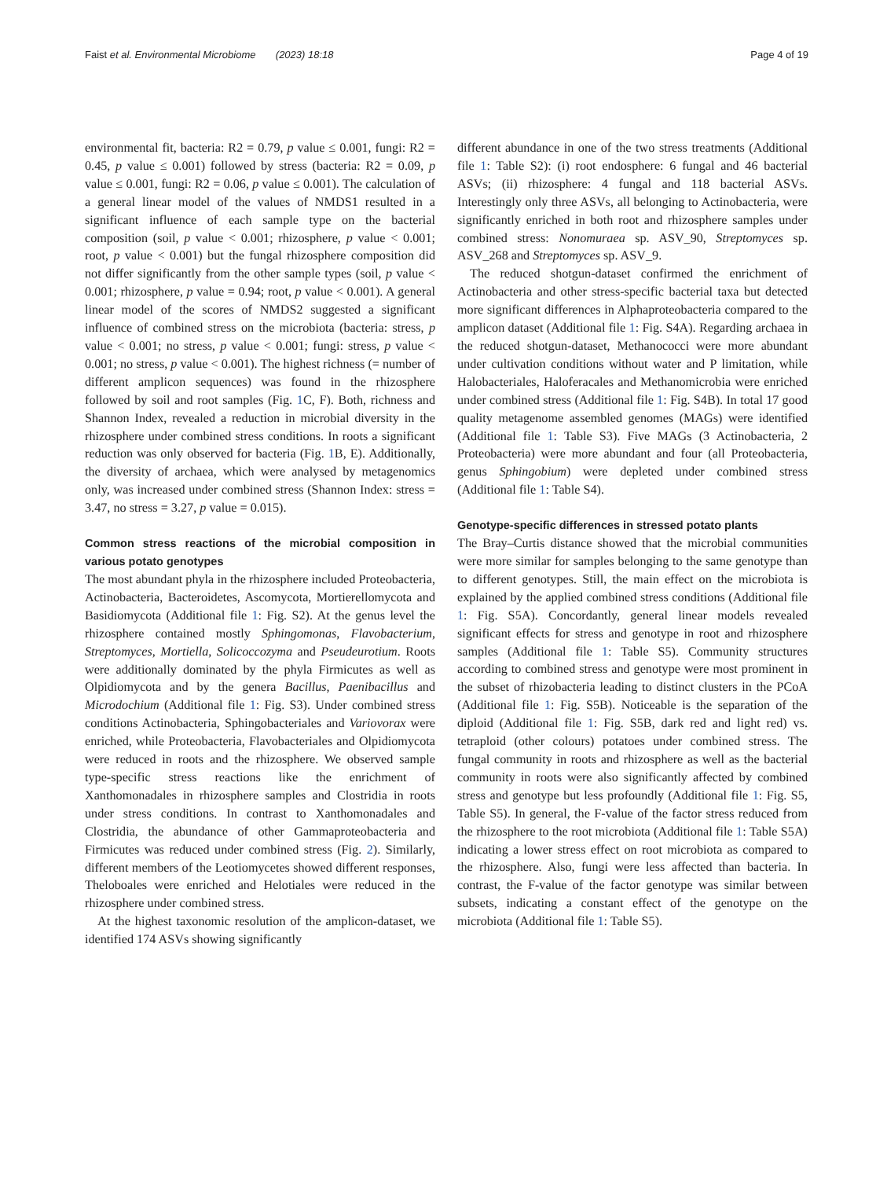Faist et al. Environmental Microbiome (2023) 18:18 Page 4 of 19
environmental fit, bacteria: R2 = 0.79, p value ≤ 0.001, fungi: R2 = 0.45, p value ≤ 0.001) followed by stress (bacteria: R2 = 0.09, p value ≤ 0.001, fungi: R2 = 0.06, p value ≤ 0.001). The calculation of a general linear model of the values of NMDS1 resulted in a significant influence of each sample type on the bacterial composition (soil, p value < 0.001; rhizosphere, p value < 0.001; root, p value < 0.001) but the fungal rhizosphere composition did not differ significantly from the other sample types (soil, p value < 0.001; rhizosphere, p value = 0.94; root, p value < 0.001). A general linear model of the scores of NMDS2 suggested a significant influence of combined stress on the microbiota (bacteria: stress, p value < 0.001; no stress, p value < 0.001; fungi: stress, p value < 0.001; no stress, p value < 0.001). The highest richness (= number of different amplicon sequences) was found in the rhizosphere followed by soil and root samples (Fig. 1 C, F). Both, richness and Shannon Index, revealed a reduction in microbial diversity in the rhizosphere under combined stress conditions. In roots a significant reduction was only observed for bacteria (Fig. 1 B, E). Additionally, the diversity of archaea, which were analysed by metagenomics only, was increased under combined stress (Shannon Index: stress = 3.47, no stress = 3.27, p value = 0.015).
Common stress reactions of the microbial composition in various potato genotypes
The most abundant phyla in the rhizosphere included Proteobacteria, Actinobacteria, Bacteroidetes, Ascomycota, Mortierellomycota and Basidiomycota (Additional file 1: Fig. S2). At the genus level the rhizosphere contained mostly Sphingomonas, Flavobacterium, Streptomyces, Mortiella, Solicoccozyma and Pseudeurotium. Roots were additionally dominated by the phyla Firmicutes as well as Olpidiomycota and by the genera Bacillus, Paenibacillus and Microdochium (Additional file 1: Fig. S3). Under combined stress conditions Actinobacteria, Sphingobacteriales and Variovorax were enriched, while Proteobacteria, Flavobacteriales and Olpidiomycota were reduced in roots and the rhizosphere. We observed sample type-specific stress reactions like the enrichment of Xanthomonadales in rhizosphere samples and Clostridia in roots under stress conditions. In contrast to Xanthomonadales and Clostridia, the abundance of other Gammaproteobacteria and Firmicutes was reduced under combined stress (Fig. 2). Similarly, different members of the Leotiomycetes showed different responses, Theloboales were enriched and Helotiales were reduced in the rhizosphere under combined stress.
At the highest taxonomic resolution of the amplicon-dataset, we identified 174 ASVs showing significantly
different abundance in one of the two stress treatments (Additional file 1: Table S2): (i) root endosphere: 6 fungal and 46 bacterial ASVs; (ii) rhizosphere: 4 fungal and 118 bacterial ASVs. Interestingly only three ASVs, all belonging to Actinobacteria, were significantly enriched in both root and rhizosphere samples under combined stress: Nonomuraea sp. ASV_90, Streptomyces sp. ASV_268 and Streptomyces sp. ASV_9.
The reduced shotgun-dataset confirmed the enrichment of Actinobacteria and other stress-specific bacterial taxa but detected more significant differences in Alphaproteobacteria compared to the amplicon dataset (Additional file 1: Fig. S4A). Regarding archaea in the reduced shotgun-dataset, Methanococci were more abundant under cultivation conditions without water and P limitation, while Halobacteriales, Haloferacales and Methanomicrobia were enriched under combined stress (Additional file 1: Fig. S4B). In total 17 good quality metagenome assembled genomes (MAGs) were identified (Additional file 1: Table S3). Five MAGs (3 Actinobacteria, 2 Proteobacteria) were more abundant and four (all Proteobacteria, genus Sphingobium) were depleted under combined stress (Additional file 1: Table S4).
Genotype-specific differences in stressed potato plants
The Bray–Curtis distance showed that the microbial communities were more similar for samples belonging to the same genotype than to different genotypes. Still, the main effect on the microbiota is explained by the applied combined stress conditions (Additional file 1: Fig. S5A). Concordantly, general linear models revealed significant effects for stress and genotype in root and rhizosphere samples (Additional file 1: Table S5). Community structures according to combined stress and genotype were most prominent in the subset of rhizobacteria leading to distinct clusters in the PCoA (Additional file 1: Fig. S5B). Noticeable is the separation of the diploid (Additional file 1: Fig. S5B, dark red and light red) vs. tetraploid (other colours) potatoes under combined stress. The fungal community in roots and rhizosphere as well as the bacterial community in roots were also significantly affected by combined stress and genotype but less profoundly (Additional file 1: Fig. S5, Table S5). In general, the F-value of the factor stress reduced from the rhizosphere to the root microbiota (Additional file 1: Table S5A) indicating a lower stress effect on root microbiota as compared to the rhizosphere. Also, fungi were less affected than bacteria. In contrast, the F-value of the factor genotype was similar between subsets, indicating a constant effect of the genotype on the microbiota (Additional file 1: Table S5).